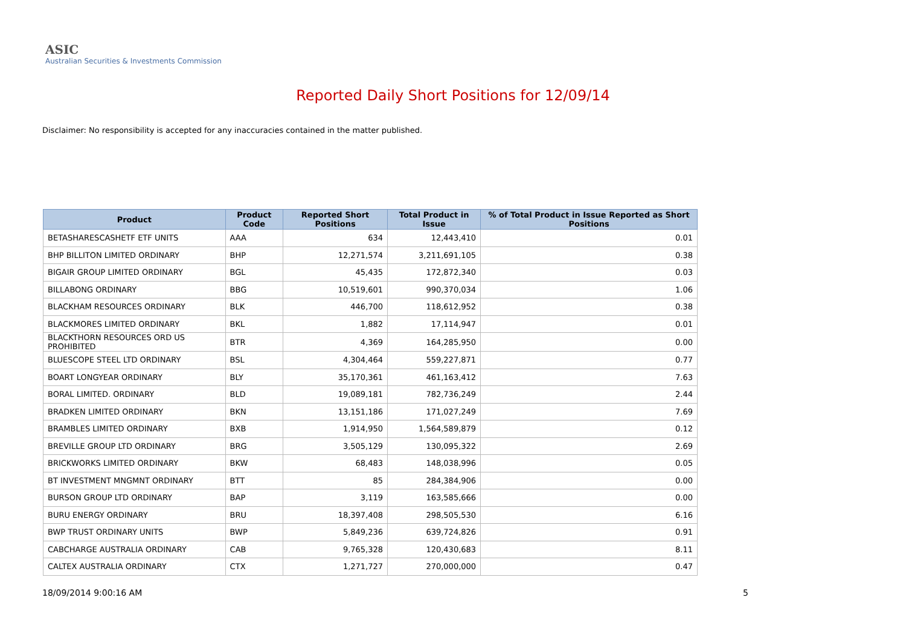ASIC
Australian Securities & Investments Commission
Reported Daily Short Positions for 12/09/14
Disclaimer: No responsibility is accepted for any inaccuracies contained in the matter published.
| Product | Product Code | Reported Short Positions | Total Product in Issue | % of Total Product in Issue Reported as Short Positions |
| --- | --- | --- | --- | --- |
| BETASHARESCASHETF ETF UNITS | AAA | 634 | 12,443,410 | 0.01 |
| BHP BILLITON LIMITED ORDINARY | BHP | 12,271,574 | 3,211,691,105 | 0.38 |
| BIGAIR GROUP LIMITED ORDINARY | BGL | 45,435 | 172,872,340 | 0.03 |
| BILLABONG ORDINARY | BBG | 10,519,601 | 990,370,034 | 1.06 |
| BLACKHAM RESOURCES ORDINARY | BLK | 446,700 | 118,612,952 | 0.38 |
| BLACKMORES LIMITED ORDINARY | BKL | 1,882 | 17,114,947 | 0.01 |
| BLACKTHORN RESOURCES ORD US PROHIBITED | BTR | 4,369 | 164,285,950 | 0.00 |
| BLUESCOPE STEEL LTD ORDINARY | BSL | 4,304,464 | 559,227,871 | 0.77 |
| BOART LONGYEAR ORDINARY | BLY | 35,170,361 | 461,163,412 | 7.63 |
| BORAL LIMITED. ORDINARY | BLD | 19,089,181 | 782,736,249 | 2.44 |
| BRADKEN LIMITED ORDINARY | BKN | 13,151,186 | 171,027,249 | 7.69 |
| BRAMBLES LIMITED ORDINARY | BXB | 1,914,950 | 1,564,589,879 | 0.12 |
| BREVILLE GROUP LTD ORDINARY | BRG | 3,505,129 | 130,095,322 | 2.69 |
| BRICKWORKS LIMITED ORDINARY | BKW | 68,483 | 148,038,996 | 0.05 |
| BT INVESTMENT MNGMNT ORDINARY | BTT | 85 | 284,384,906 | 0.00 |
| BURSON GROUP LTD ORDINARY | BAP | 3,119 | 163,585,666 | 0.00 |
| BURU ENERGY ORDINARY | BRU | 18,397,408 | 298,505,530 | 6.16 |
| BWP TRUST ORDINARY UNITS | BWP | 5,849,236 | 639,724,826 | 0.91 |
| CABCHARGE AUSTRALIA ORDINARY | CAB | 9,765,328 | 120,430,683 | 8.11 |
| CALTEX AUSTRALIA ORDINARY | CTX | 1,271,727 | 270,000,000 | 0.47 |
18/09/2014 9:00:16 AM 5